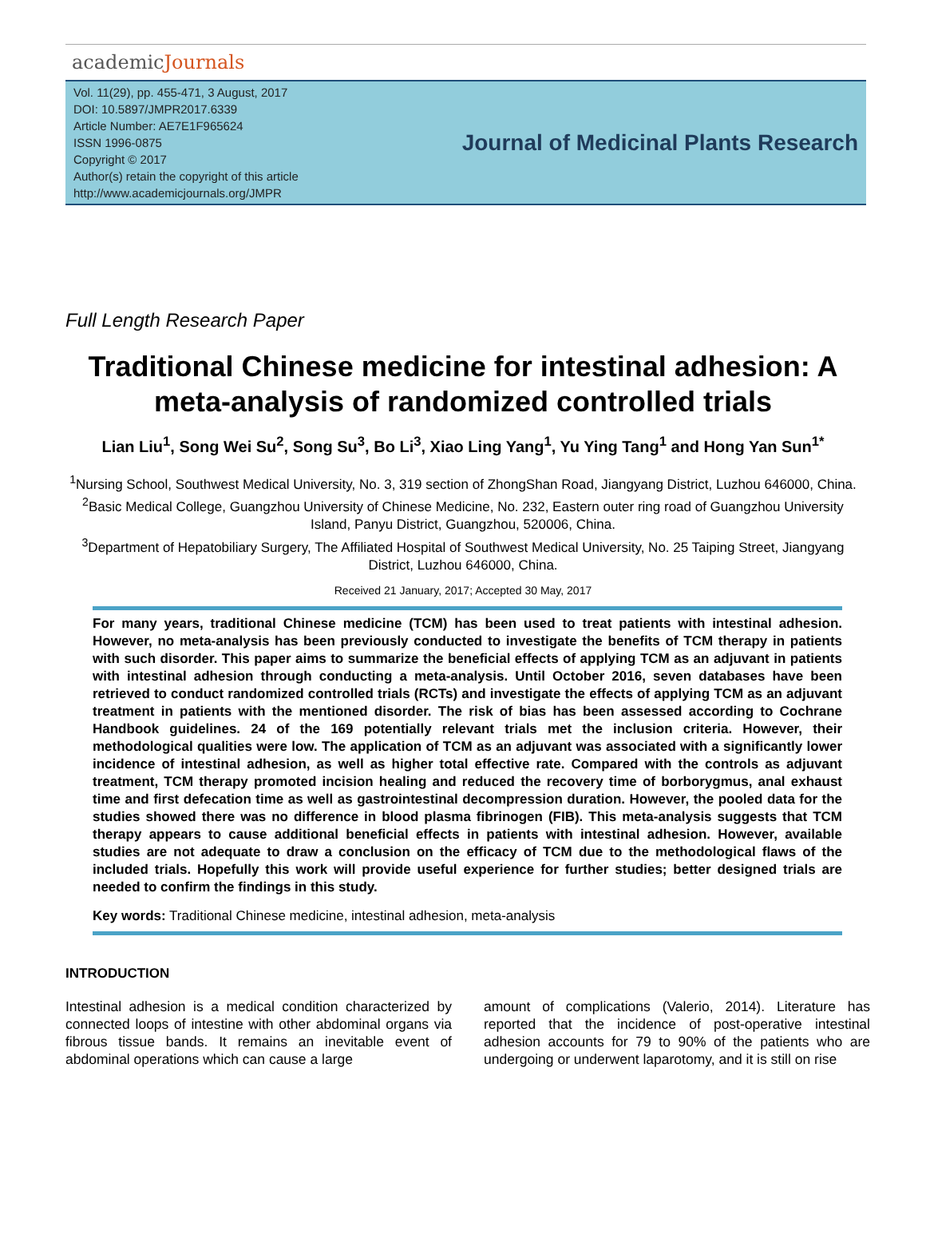academicJournals
Vol. 11(29), pp. 455-471, 3 August, 2017
DOI: 10.5897/JMPR2017.6339
Article Number: AE7E1F965624
ISSN 1996-0875
Copyright © 2017
Author(s) retain the copyright of this article
http://www.academicjournals.org/JMPR
Journal of Medicinal Plants Research
Full Length Research Paper
Traditional Chinese medicine for intestinal adhesion: A meta-analysis of randomized controlled trials
Lian Liu<sup>1</sup>, Song Wei Su<sup>2</sup>, Song Su<sup>3</sup>, Bo Li<sup>3</sup>, Xiao Ling Yang<sup>1</sup>, Yu Ying Tang<sup>1</sup> and Hong Yan Sun<sup>1*</sup>
<sup>1</sup> Nursing School, Southwest Medical University, No. 3, 319 section of ZhongShan Road, Jiangyang District, Luzhou 646000, China.
<sup>2</sup> Basic Medical College, Guangzhou University of Chinese Medicine, No. 232, Eastern outer ring road of Guangzhou University Island, Panyu District, Guangzhou, 520006, China.
<sup>3</sup> Department of Hepatobiliary Surgery, The Affiliated Hospital of Southwest Medical University, No. 25 Taiping Street, Jiangyang District, Luzhou 646000, China.
Received 21 January, 2017; Accepted 30 May, 2017
For many years, traditional Chinese medicine (TCM) has been used to treat patients with intestinal adhesion. However, no meta-analysis has been previously conducted to investigate the benefits of TCM therapy in patients with such disorder. This paper aims to summarize the beneficial effects of applying TCM as an adjuvant in patients with intestinal adhesion through conducting a meta-analysis. Until October 2016, seven databases have been retrieved to conduct randomized controlled trials (RCTs) and investigate the effects of applying TCM as an adjuvant treatment in patients with the mentioned disorder. The risk of bias has been assessed according to Cochrane Handbook guidelines. 24 of the 169 potentially relevant trials met the inclusion criteria. However, their methodological qualities were low. The application of TCM as an adjuvant was associated with a significantly lower incidence of intestinal adhesion, as well as higher total effective rate. Compared with the controls as adjuvant treatment, TCM therapy promoted incision healing and reduced the recovery time of borborygmus, anal exhaust time and first defecation time as well as gastrointestinal decompression duration. However, the pooled data for the studies showed there was no difference in blood plasma fibrinogen (FIB). This meta-analysis suggests that TCM therapy appears to cause additional beneficial effects in patients with intestinal adhesion. However, available studies are not adequate to draw a conclusion on the efficacy of TCM due to the methodological flaws of the included trials. Hopefully this work will provide useful experience for further studies; better designed trials are needed to confirm the findings in this study.
Key words: Traditional Chinese medicine, intestinal adhesion, meta-analysis
INTRODUCTION
Intestinal adhesion is a medical condition characterized by connected loops of intestine with other abdominal organs via fibrous tissue bands. It remains an inevitable event of abdominal operations which can cause a large
amount of complications (Valerio, 2014). Literature has reported that the incidence of post-operative intestinal adhesion accounts for 79 to 90% of the patients who are undergoing or underwent laparotomy, and it is still on rise